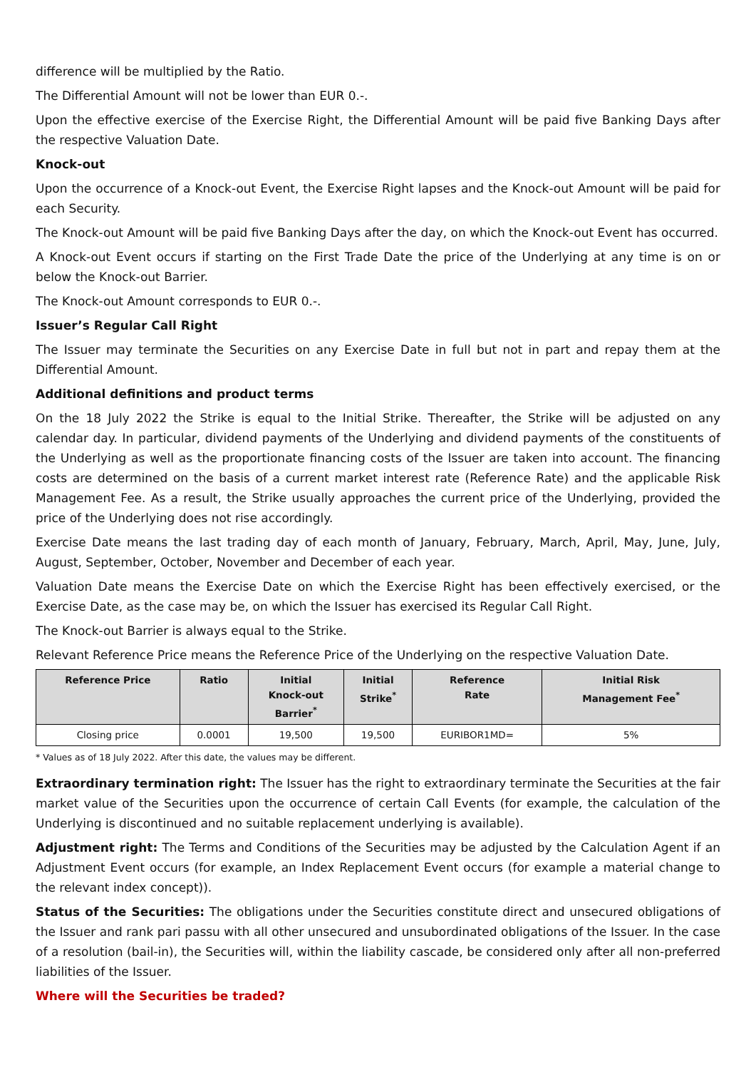difference will be multiplied by the Ratio.
The Differential Amount will not be lower than EUR 0.-.
Upon the effective exercise of the Exercise Right, the Differential Amount will be paid five Banking Days after the respective Valuation Date.
Knock-out
Upon the occurrence of a Knock-out Event, the Exercise Right lapses and the Knock-out Amount will be paid for each Security.
The Knock-out Amount will be paid five Banking Days after the day, on which the Knock-out Event has occurred.
A Knock-out Event occurs if starting on the First Trade Date the price of the Underlying at any time is on or below the Knock-out Barrier.
The Knock-out Amount corresponds to EUR 0.-.
Issuer’s Regular Call Right
The Issuer may terminate the Securities on any Exercise Date in full but not in part and repay them at the Differential Amount.
Additional definitions and product terms
On the 18 July 2022 the Strike is equal to the Initial Strike. Thereafter, the Strike will be adjusted on any calendar day. In particular, dividend payments of the Underlying and dividend payments of the constituents of the Underlying as well as the proportionate financing costs of the Issuer are taken into account. The financing costs are determined on the basis of a current market interest rate (Reference Rate) and the applicable Risk Management Fee. As a result, the Strike usually approaches the current price of the Underlying, provided the price of the Underlying does not rise accordingly.
Exercise Date means the last trading day of each month of January, February, March, April, May, June, July, August, September, October, November and December of each year.
Valuation Date means the Exercise Date on which the Exercise Right has been effectively exercised, or the Exercise Date, as the case may be, on which the Issuer has exercised its Regular Call Right.
The Knock-out Barrier is always equal to the Strike.
Relevant Reference Price means the Reference Price of the Underlying on the respective Valuation Date.
| Reference Price | Ratio | Initial Knock-out Barrier<sup>*</sup> | Initial Strike<sup>*</sup> | Reference Rate | Initial Risk Management Fee<sup>*</sup> |
| --- | --- | --- | --- | --- | --- |
| Closing price | 0.0001 | 19,500 | 19,500 | EURIBOR1MD= | 5% |
* Values as of 18 July 2022. After this date, the values may be different.
Extraordinary termination right: The Issuer has the right to extraordinary terminate the Securities at the fair market value of the Securities upon the occurrence of certain Call Events (for example, the calculation of the Underlying is discontinued and no suitable replacement underlying is available).
Adjustment right: The Terms and Conditions of the Securities may be adjusted by the Calculation Agent if an Adjustment Event occurs (for example, an Index Replacement Event occurs (for example a material change to the relevant index concept)).
Status of the Securities: The obligations under the Securities constitute direct and unsecured obligations of the Issuer and rank pari passu with all other unsecured and unsubordinated obligations of the Issuer. In the case of a resolution (bail-in), the Securities will, within the liability cascade, be considered only after all non-preferred liabilities of the Issuer.
Where will the Securities be traded?